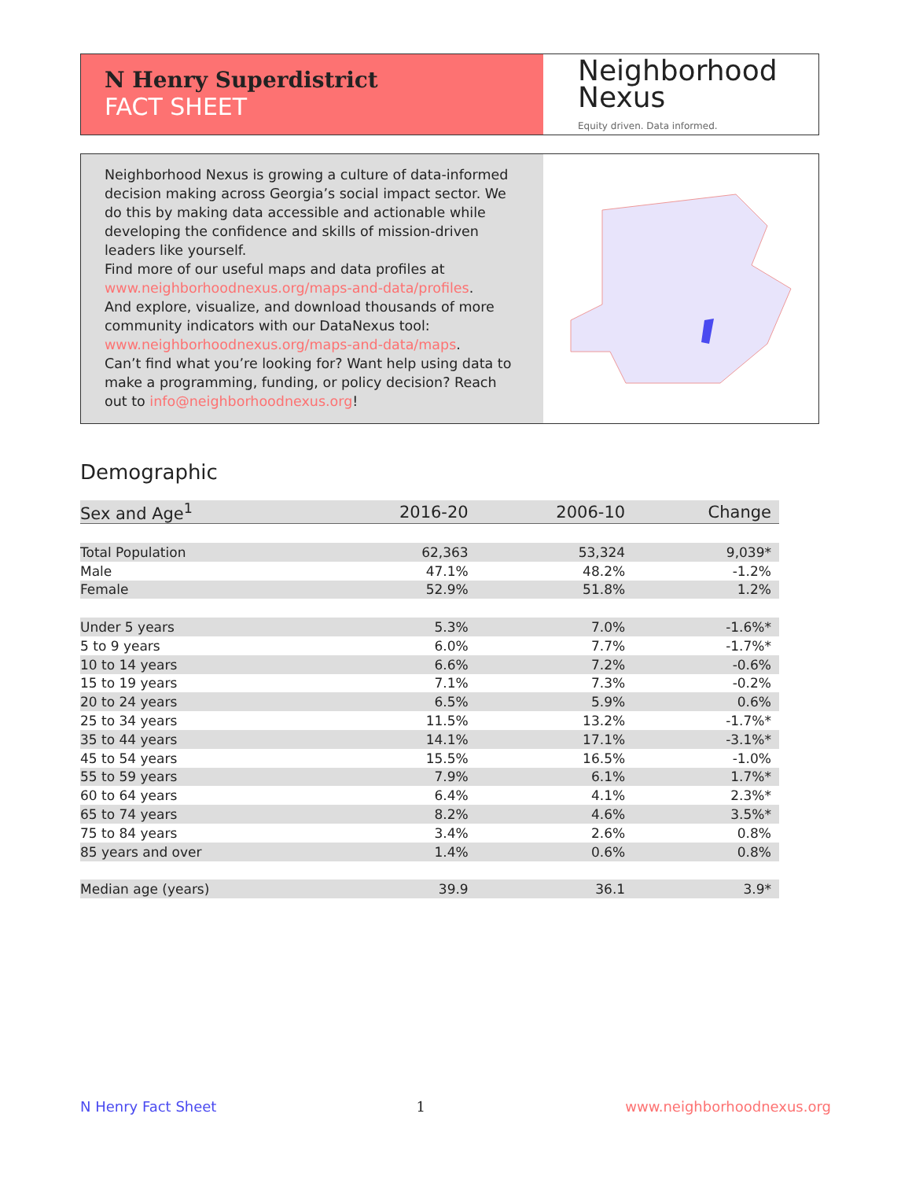N Henry Superdistrict
FACT SHEET
Neighborhood
Nexus
Equity driven. Data informed.
Neighborhood Nexus is growing a culture of data-informed decision making across Georgia’s social impact sector. We do this by making data accessible and actionable while developing the confidence and skills of mission-driven leaders like yourself.
Find more of our useful maps and data profiles at www.neighborhoodnexus.org/maps-and-data/profiles.
And explore, visualize, and download thousands of more community indicators with our DataNexus tool: www.neighborhoodnexus.org/maps-and-data/maps.
Can’t find what you’re looking for? Want help using data to make a programming, funding, or policy decision? Reach out to info@neighborhoodnexus.org!
Demographic
| Sex and Age<sup>1</sup> | 2016-20 | 2006-10 | Change |
| --- | --- | --- | --- |
| Total Population | 62,363 | 53,324 | 9,039* |
| Male | 47.1% | 48.2% | -1.2% |
| Female | 52.9% | 51.8% | 1.2% |
| Under 5 years | 5.3% | 7.0% | -1.6%* |
| 5 to 9 years | 6.0% | 7.7% | -1.7%* |
| 10 to 14 years | 6.6% | 7.2% | -0.6% |
| 15 to 19 years | 7.1% | 7.3% | -0.2% |
| 20 to 24 years | 6.5% | 5.9% | 0.6% |
| 25 to 34 years | 11.5% | 13.2% | -1.7%* |
| 35 to 44 years | 14.1% | 17.1% | -3.1%* |
| 45 to 54 years | 15.5% | 16.5% | -1.0% |
| 55 to 59 years | 7.9% | 6.1% | 1.7%* |
| 60 to 64 years | 6.4% | 4.1% | 2.3%* |
| 65 to 74 years | 8.2% | 4.6% | 3.5%* |
| 75 to 84 years | 3.4% | 2.6% | 0.8% |
| 85 years and over | 1.4% | 0.6% | 0.8% |
| Median age (years) | 39.9 | 36.1 | 3.9* |
N Henry Fact Sheet 1 www.neighborhoodnexus.org